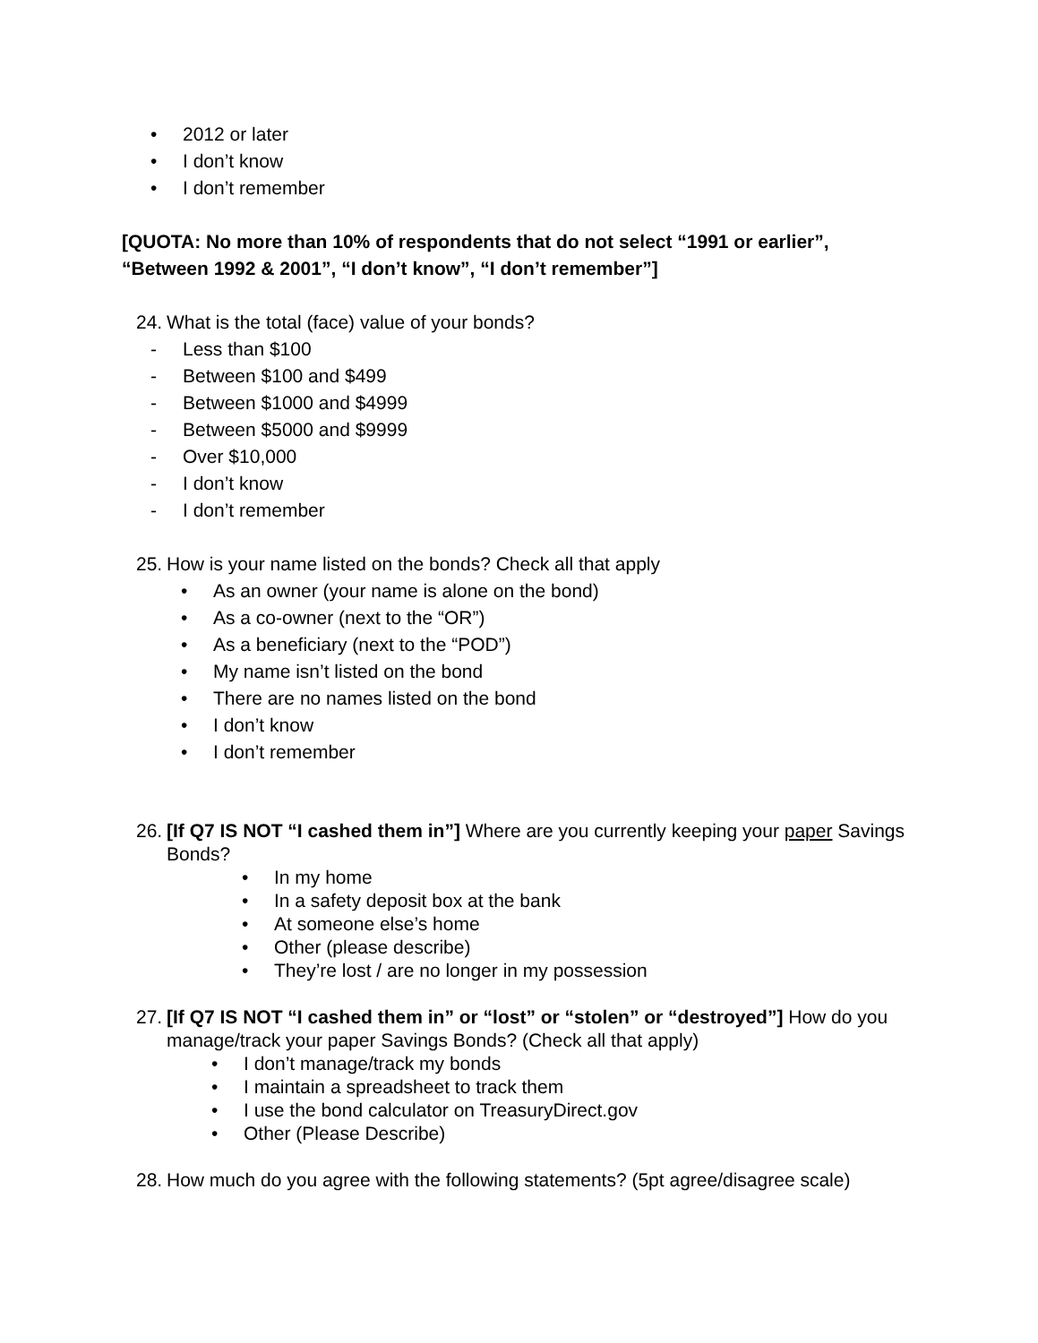• 2012 or later
• I don’t know
• I don’t remember
[QUOTA: No more than 10% of respondents that do not select “1991 or earlier”, “Between 1992 & 2001”, “I don’t know”, “I don’t remember”]
24. What is the total (face) value of your bonds?
- Less than $100
- Between $100 and $499
- Between $1000 and $4999
- Between $5000 and $9999
- Over $10,000
- I don’t know
- I don’t remember
25. How is your name listed on the bonds? Check all that apply
• As an owner (your name is alone on the bond)
• As a co-owner (next to the “OR”)
• As a beneficiary (next to the “POD”)
• My name isn’t listed on the bond
• There are no names listed on the bond
• I don’t know
• I don’t remember
26. [If Q7 IS NOT “I cashed them in”] Where are you currently keeping your paper Savings Bonds?
• In my home
• In a safety deposit box at the bank
• At someone else’s home
• Other (please describe)
• They’re lost / are no longer in my possession
27. [If Q7 IS NOT “I cashed them in” or “lost” or “stolen” or “destroyed”] How do you manage/track your paper Savings Bonds? (Check all that apply)
• I don’t manage/track my bonds
• I maintain a spreadsheet to track them
• I use the bond calculator on TreasuryDirect.gov
• Other (Please Describe)
28. How much do you agree with the following statements? (5pt agree/disagree scale)